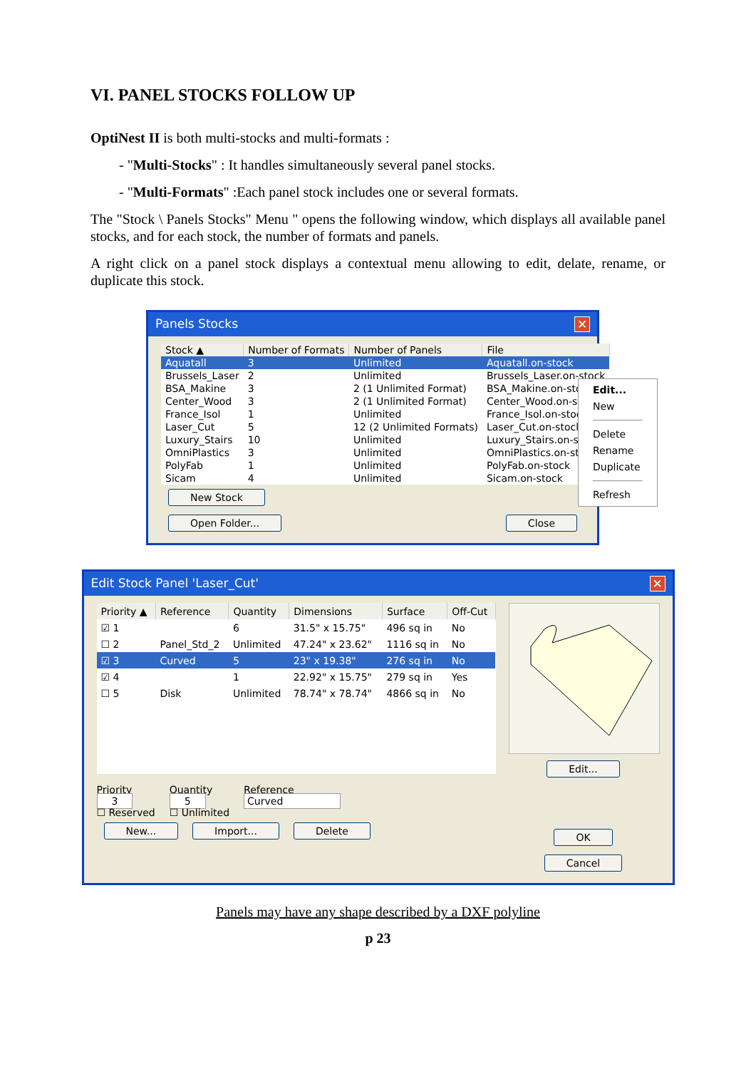VI. PANEL STOCKS FOLLOW UP
OptiNest II is both multi-stocks and multi-formats :
- "Multi-Stocks" : It handles simultaneously several panel stocks.
- "Multi-Formats" :Each panel stock includes one or several formats.
The "Stock \ Panels Stocks" Menu " opens the following window, which displays all available panel stocks, and for each stock, the number of formats and panels.
A right click on a panel stock displays a contextual menu allowing to edit, delate, rename, or duplicate this stock.
Panels Stocks ✕
| Stock ▲ | Number of Formats | Number of Panels | File |
| --- | --- | --- | --- |
| Aquatall | 3 | Unlimited | Aquatall.on-stock |
| Brussels_Laser | 2 | Unlimited | Brussels_Laser.on-stock |
| BSA_Makine | 3 | 2 (1 Unlimited Format) | BSA_Makine.on-stock |
| Center_Wood | 3 | 2 (1 Unlimited Format) | Center_Wood.on-stock |
| France_Isol | 1 | Unlimited | France_Isol.on-stock |
| Laser_Cut | 5 | 12 (2 Unlimited Formats) | Laser_Cut.on-stock |
| Luxury_Stairs | 10 | Unlimited | Luxury_Stairs.on-stock |
| OmniPlastics | 3 | Unlimited | OmniPlastics.on-stock |
| PolyFab | 1 | Unlimited | PolyFab.on-stock |
| Sicam | 4 | Unlimited | Sicam.on-stock |
New Stock
Open Folder... Close
Edit...
New
Delete
Rename
Duplicate
Refresh
Edit Stock Panel 'Laser_Cut' ✕
| Priority ▲ | Reference | Quantity | Dimensions | Surface | Off-Cut |
| --- | --- | --- | --- | --- | --- |
| ☑ 1 | | 6 | 31.5" x 15.75" | 496 sq in | No |
| ☐ 2 | Panel_Std_2 | Unlimited | 47.24" x 23.62" | 1116 sq in | No |
| ☑ 3 | Curved | 5 | 23" x 19.38" | 276 sq in | No |
| ☑ 4 | | 1 | 22.92" x 15.75" | 279 sq in | Yes |
| ☐ 5 | Disk | Unlimited | 78.74" x 78.74" | 4866 sq in | No |
Priority
3
☐ Reserved
Quantity
5
☐ Unlimited
Reference
Curved
New... Import... Delete
Edit...
OK
Cancel
Panels may have any shape described by a DXF polyline
p 23